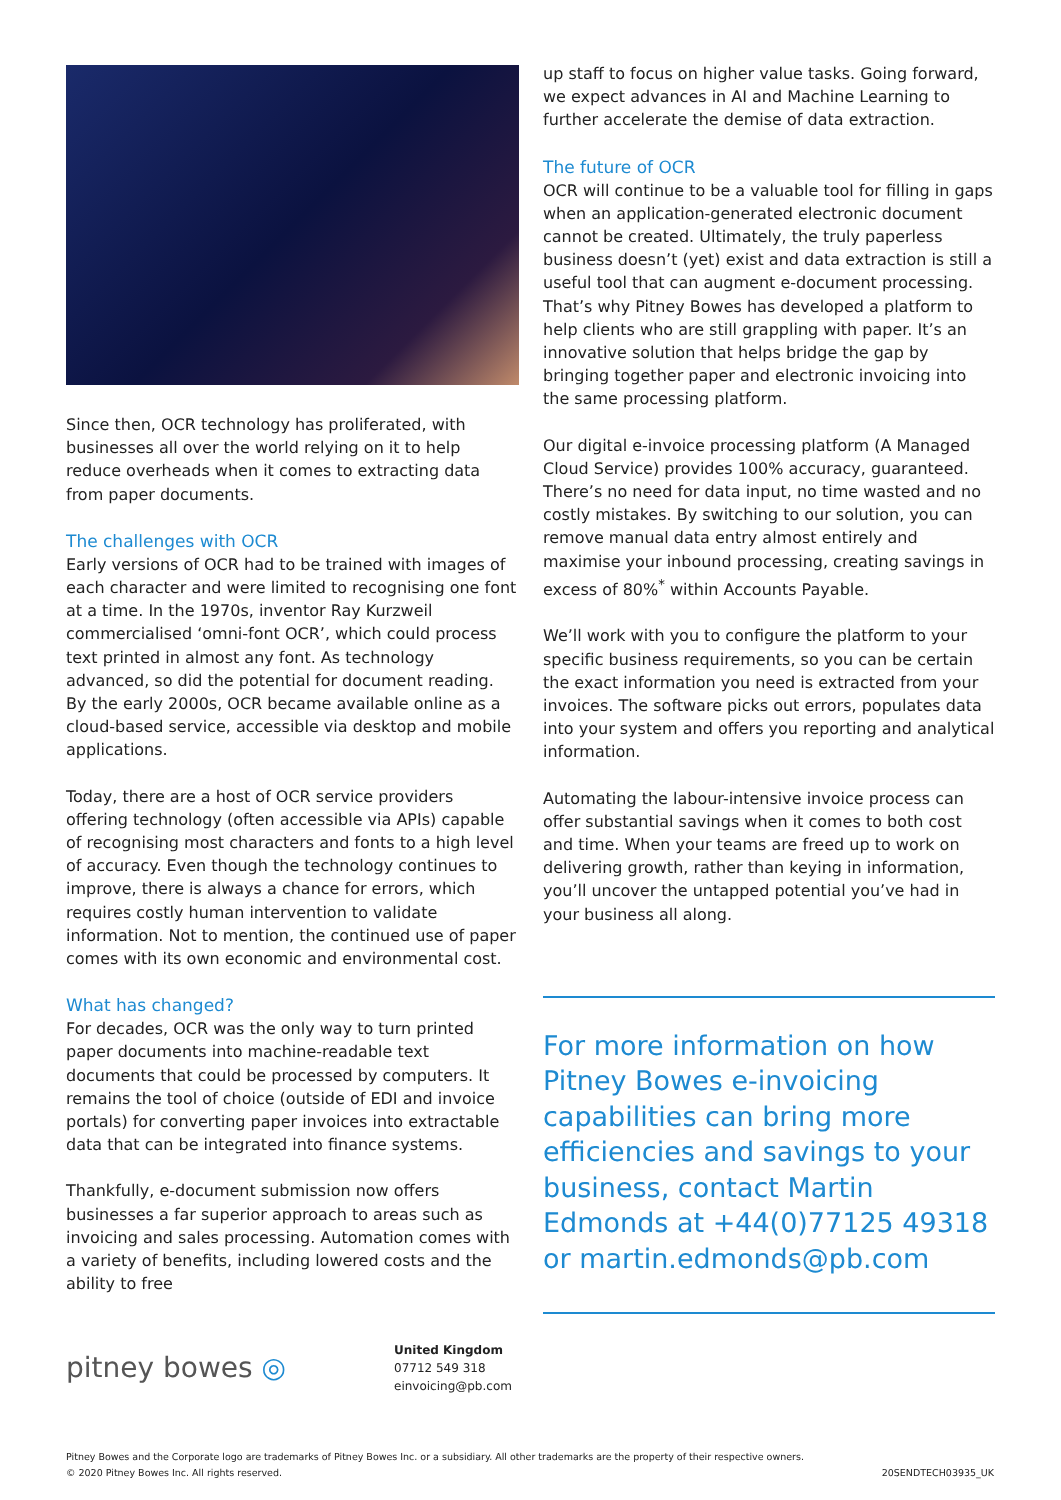Since then, OCR technology has proliferated, with businesses all over the world relying on it to help reduce overheads when it comes to extracting data from paper documents.
The challenges with OCR
Early versions of OCR had to be trained with images of each character and were limited to recognising one font at a time. In the 1970s, inventor Ray Kurzweil commercialised ‘omni-font OCR’, which could process text printed in almost any font. As technology advanced, so did the potential for document reading. By the early 2000s, OCR became available online as a cloud-based service, accessible via desktop and mobile applications.
Today, there are a host of OCR service providers offering technology (often accessible via APIs) capable of recognising most characters and fonts to a high level of accuracy. Even though the technology continues to improve, there is always a chance for errors, which requires costly human intervention to validate information. Not to mention, the continued use of paper comes with its own economic and environmental cost.
What has changed?
For decades, OCR was the only way to turn printed paper documents into machine-readable text documents that could be processed by computers. It remains the tool of choice (outside of EDI and invoice portals) for converting paper invoices into extractable data that can be integrated into finance systems.
Thankfully, e-document submission now offers businesses a far superior approach to areas such as invoicing and sales processing. Automation comes with a variety of benefits, including lowered costs and the ability to free
up staff to focus on higher value tasks. Going forward, we expect advances in AI and Machine Learning to further accelerate the demise of data extraction.
The future of OCR
OCR will continue to be a valuable tool for filling in gaps when an application-generated electronic document cannot be created. Ultimately, the truly paperless business doesn’t (yet) exist and data extraction is still a useful tool that can augment e-document processing. That’s why Pitney Bowes has developed a platform to help clients who are still grappling with paper. It’s an innovative solution that helps bridge the gap by bringing together paper and electronic invoicing into the same processing platform.
Our digital e-invoice processing platform (A Managed Cloud Service) provides 100% accuracy, guaranteed. There’s no need for data input, no time wasted and no costly mistakes. By switching to our solution, you can remove manual data entry almost entirely and maximise your inbound processing, creating savings in excess of 80%<sup>*</sup> within Accounts Payable.
We’ll work with you to configure the platform to your specific business requirements, so you can be certain the exact information you need is extracted from your invoices. The software picks out errors, populates data into your system and offers you reporting and analytical information.
Automating the labour-intensive invoice process can offer substantial savings when it comes to both cost and time. When your teams are freed up to work on delivering growth, rather than keying in information, you’ll uncover the untapped potential you’ve had in your business all along.
For more information on how Pitney Bowes e-invoicing capabilities can bring more efficiencies and savings to your business, contact Martin Edmonds at +44(0)77125 49318 or martin.edmonds@pb.com
pitney bowes ◎
United Kingdom
07712 549 318
einvoicing@pb.com
Pitney Bowes and the Corporate logo are trademarks of Pitney Bowes Inc. or a subsidiary. All other trademarks are the property of their respective owners.
© 2020 Pitney Bowes Inc. All rights reserved.
20SENDTECH03935_UK